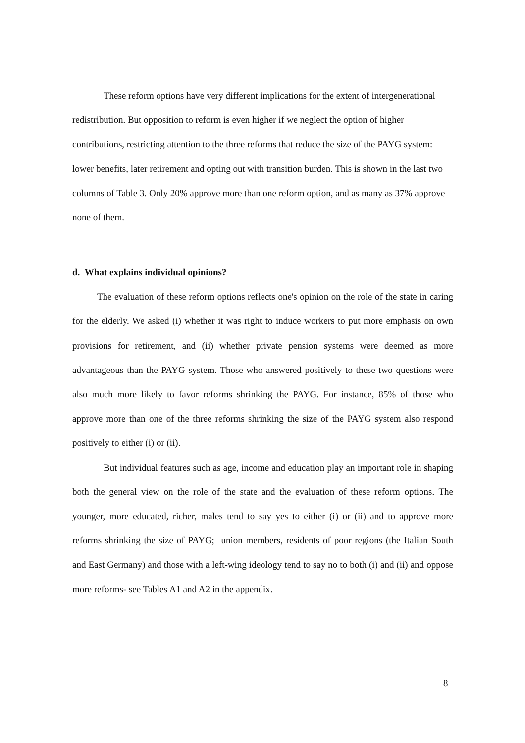These reform options have very different implications for the extent of intergenerational redistribution. But opposition to reform is even higher if we neglect the option of higher contributions, restricting attention to the three reforms that reduce the size of the PAYG system: lower benefits, later retirement and opting out with transition burden. This is shown in the last two columns of Table 3. Only 20% approve more than one reform option, and as many as 37% approve none of them.
d. What explains individual opinions?
The evaluation of these reform options reflects one's opinion on the role of the state in caring for the elderly. We asked (i) whether it was right to induce workers to put more emphasis on own provisions for retirement, and (ii) whether private pension systems were deemed as more advantageous than the PAYG system. Those who answered positively to these two questions were also much more likely to favor reforms shrinking the PAYG. For instance, 85% of those who approve more than one of the three reforms shrinking the size of the PAYG system also respond positively to either (i) or (ii).
But individual features such as age, income and education play an important role in shaping both the general view on the role of the state and the evaluation of these reform options. The younger, more educated, richer, males tend to say yes to either (i) or (ii) and to approve more reforms shrinking the size of PAYG; union members, residents of poor regions (the Italian South and East Germany) and those with a left-wing ideology tend to say no to both (i) and (ii) and oppose more reforms- see Tables A1 and A2 in the appendix.
8